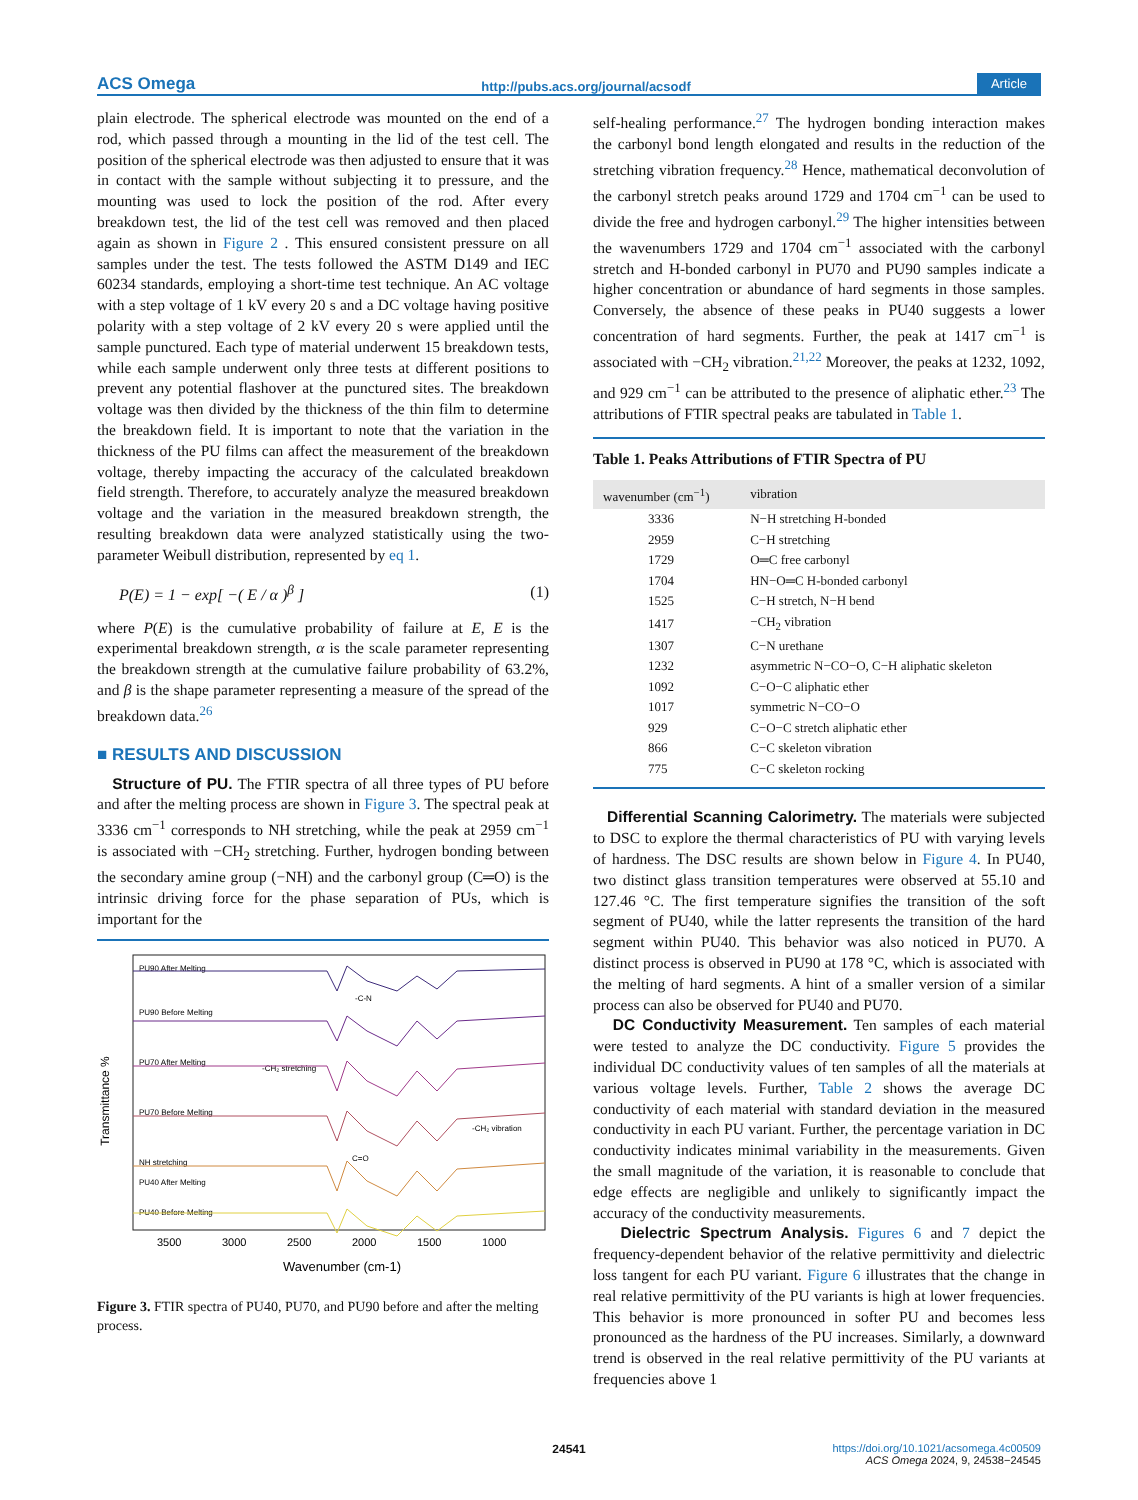ACS Omega http://pubs.acs.org/journal/acsodf Article
plain electrode. The spherical electrode was mounted on the end of a rod, which passed through a mounting in the lid of the test cell. The position of the spherical electrode was then adjusted to ensure that it was in contact with the sample without subjecting it to pressure, and the mounting was used to lock the position of the rod. After every breakdown test, the lid of the test cell was removed and then placed again as shown in Figure 2 . This ensured consistent pressure on all samples under the test. The tests followed the ASTM D149 and IEC 60234 standards, employing a short-time test technique. An AC voltage with a step voltage of 1 kV every 20 s and a DC voltage having positive polarity with a step voltage of 2 kV every 20 s were applied until the sample punctured. Each type of material underwent 15 breakdown tests, while each sample underwent only three tests at different positions to prevent any potential flashover at the punctured sites. The breakdown voltage was then divided by the thickness of the thin film to determine the breakdown field. It is important to note that the variation in the thickness of the PU films can affect the measurement of the breakdown voltage, thereby impacting the accuracy of the calculated breakdown field strength. Therefore, to accurately analyze the measured breakdown voltage and the variation in the measured breakdown strength, the resulting breakdown data were analyzed statistically using the two-parameter Weibull distribution, represented by eq 1.
P(E) = 1 − exp[ −( E / α )<sup>β</sup> ] (1)
where P(E) is the cumulative probability of failure at E, E is the experimental breakdown strength, α is the scale parameter representing the breakdown strength at the cumulative failure probability of 63.2%, and β is the shape parameter representing a measure of the spread of the breakdown data.<sup>26</sup>
■ RESULTS AND DISCUSSION
Structure of PU. The FTIR spectra of all three types of PU before and after the melting process are shown in Figure 3. The spectral peak at 3336 cm<sup>−1</sup> corresponds to NH stretching, while the peak at 2959 cm<sup>−1</sup> is associated with −CH<sub>2</sub> stretching. Further, hydrogen bonding between the secondary amine group (−NH) and the carbonyl group (C═O) is the intrinsic driving force for the phase separation of PUs, which is important for the
Transmittance %
PU90 After Melting
PU90 Before Melting
PU70 After Melting
PU70 Before Melting
NH stretching
PU40 After Melting
PU40 Before Melting
-C-N
-CH₂ stretching
-CH₂ vibration
C=O
3500
3000
2500
2000
1500
1000
Wavenumber (cm-1)
Figure 3. FTIR spectra of PU40, PU70, and PU90 before and after the melting process.
self-healing performance.<sup>27</sup> The hydrogen bonding interaction makes the carbonyl bond length elongated and results in the reduction of the stretching vibration frequency.<sup>28</sup> Hence, mathematical deconvolution of the carbonyl stretch peaks around 1729 and 1704 cm<sup>−1</sup> can be used to divide the free and hydrogen carbonyl.<sup>29</sup> The higher intensities between the wavenumbers 1729 and 1704 cm<sup>−1</sup> associated with the carbonyl stretch and H-bonded carbonyl in PU70 and PU90 samples indicate a higher concentration or abundance of hard segments in those samples. Conversely, the absence of these peaks in PU40 suggests a lower concentration of hard segments. Further, the peak at 1417 cm<sup>−1</sup> is associated with −CH<sub>2</sub> vibration.<sup>21,22</sup> Moreover, the peaks at 1232, 1092, and 929 cm<sup>−1</sup> can be attributed to the presence of aliphatic ether.<sup>23</sup> The attributions of FTIR spectral peaks are tabulated in Table 1.
Table 1. Peaks Attributions of FTIR Spectra of PU
| wavenumber (cm<sup>−1</sup>) | vibration |
| --- | --- |
| 3336 | N−H stretching H-bonded |
| 2959 | C−H stretching |
| 1729 | O═C free carbonyl |
| 1704 | HN−O═C H-bonded carbonyl |
| 1525 | C−H stretch, N−H bend |
| 1417 | −CH<sub>2</sub> vibration |
| 1307 | C−N urethane |
| 1232 | asymmetric N−CO−O, C−H aliphatic skeleton |
| 1092 | C−O−C aliphatic ether |
| 1017 | symmetric N−CO−O |
| 929 | C−O−C stretch aliphatic ether |
| 866 | C−C skeleton vibration |
| 775 | C−C skeleton rocking |
Differential Scanning Calorimetry. The materials were subjected to DSC to explore the thermal characteristics of PU with varying levels of hardness. The DSC results are shown below in Figure 4. In PU40, two distinct glass transition temperatures were observed at 55.10 and 127.46 °C. The first temperature signifies the transition of the soft segment of PU40, while the latter represents the transition of the hard segment within PU40. This behavior was also noticed in PU70. A distinct process is observed in PU90 at 178 °C, which is associated with the melting of hard segments. A hint of a smaller version of a similar process can also be observed for PU40 and PU70.
DC Conductivity Measurement. Ten samples of each material were tested to analyze the DC conductivity. Figure 5 provides the individual DC conductivity values of ten samples of all the materials at various voltage levels. Further, Table 2 shows the average DC conductivity of each material with standard deviation in the measured conductivity in each PU variant. Further, the percentage variation in DC conductivity indicates minimal variability in the measurements. Given the small magnitude of the variation, it is reasonable to conclude that edge effects are negligible and unlikely to significantly impact the accuracy of the conductivity measurements.
Dielectric Spectrum Analysis. Figures 6 and 7 depict the frequency-dependent behavior of the relative permittivity and dielectric loss tangent for each PU variant. Figure 6 illustrates that the change in real relative permittivity of the PU variants is high at lower frequencies. This behavior is more pronounced in softer PU and becomes less pronounced as the hardness of the PU increases. Similarly, a downward trend is observed in the real relative permittivity of the PU variants at frequencies above 1
24541 https://doi.org/10.1021/acsomega.4c00509
ACS Omega 2024, 9, 24538−24545